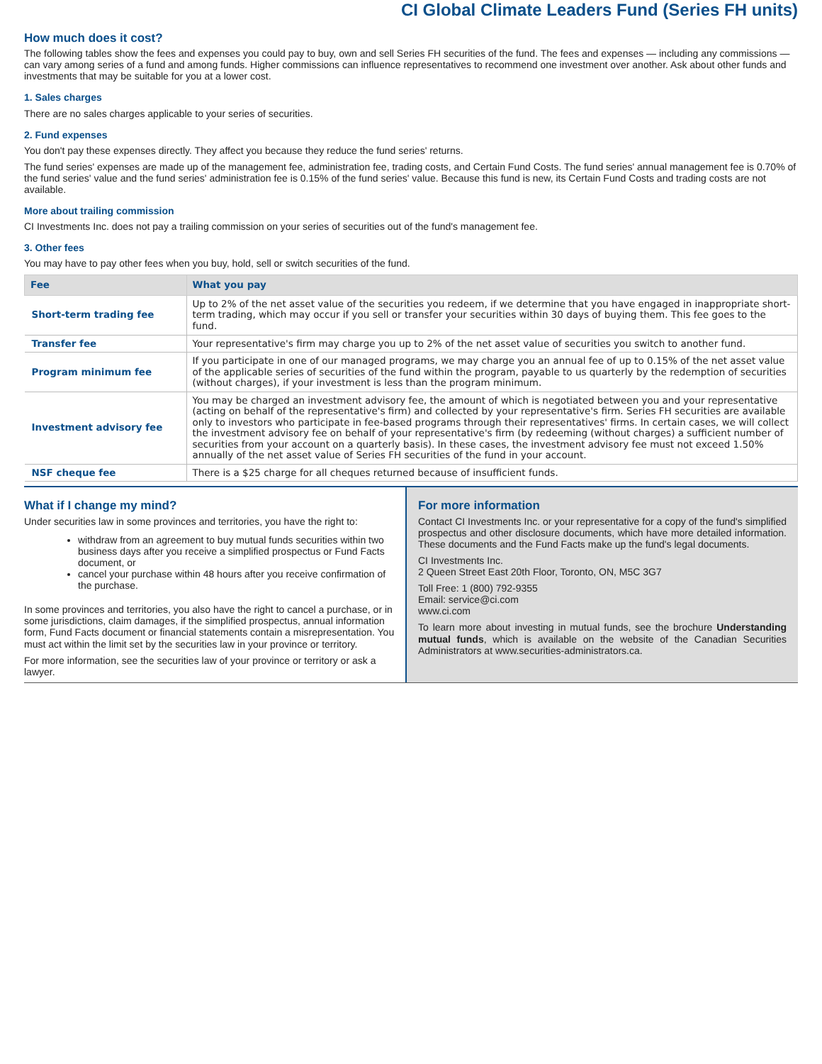CI Global Climate Leaders Fund (Series FH units)
How much does it cost?
The following tables show the fees and expenses you could pay to buy, own and sell Series FH securities of the fund. The fees and expenses — including any commissions — can vary among series of a fund and among funds. Higher commissions can influence representatives to recommend one investment over another. Ask about other funds and investments that may be suitable for you at a lower cost.
1. Sales charges
There are no sales charges applicable to your series of securities.
2. Fund expenses
You don't pay these expenses directly. They affect you because they reduce the fund series' returns.
The fund series' expenses are made up of the management fee, administration fee, trading costs, and Certain Fund Costs. The fund series' annual management fee is 0.70% of the fund series' value and the fund series' administration fee is 0.15% of the fund series' value. Because this fund is new, its Certain Fund Costs and trading costs are not available.
More about trailing commission
CI Investments Inc. does not pay a trailing commission on your series of securities out of the fund's management fee.
3. Other fees
You may have to pay other fees when you buy, hold, sell or switch securities of the fund.
| Fee | What you pay |
| --- | --- |
| Short-term trading fee | Up to 2% of the net asset value of the securities you redeem, if we determine that you have engaged in inappropriate short-term trading, which may occur if you sell or transfer your securities within 30 days of buying them. This fee goes to the fund. |
| Transfer fee | Your representative's firm may charge you up to 2% of the net asset value of securities you switch to another fund. |
| Program minimum fee | If you participate in one of our managed programs, we may charge you an annual fee of up to 0.15% of the net asset value of the applicable series of securities of the fund within the program, payable to us quarterly by the redemption of securities (without charges), if your investment is less than the program minimum. |
| Investment advisory fee | You may be charged an investment advisory fee, the amount of which is negotiated between you and your representative (acting on behalf of the representative's firm) and collected by your representative's firm. Series FH securities are available only to investors who participate in fee-based programs through their representatives' firms. In certain cases, we will collect the investment advisory fee on behalf of your representative's firm (by redeeming (without charges) a sufficient number of securities from your account on a quarterly basis). In these cases, the investment advisory fee must not exceed 1.50% annually of the net asset value of Series FH securities of the fund in your account. |
| NSF cheque fee | There is a $25 charge for all cheques returned because of insufficient funds. |
What if I change my mind?
Under securities law in some provinces and territories, you have the right to:
withdraw from an agreement to buy mutual funds securities within two business days after you receive a simplified prospectus or Fund Facts document, or
cancel your purchase within 48 hours after you receive confirmation of the purchase.
In some provinces and territories, you also have the right to cancel a purchase, or in some jurisdictions, claim damages, if the simplified prospectus, annual information form, Fund Facts document or financial statements contain a misrepresentation. You must act within the limit set by the securities law in your province or territory.
For more information, see the securities law of your province or territory or ask a lawyer.
For more information
Contact CI Investments Inc. or your representative for a copy of the fund's simplified prospectus and other disclosure documents, which have more detailed information. These documents and the Fund Facts make up the fund's legal documents.
CI Investments Inc.
2 Queen Street East 20th Floor, Toronto, ON, M5C 3G7
Toll Free: 1 (800) 792-9355
Email: service@ci.com
www.ci.com
To learn more about investing in mutual funds, see the brochure Understanding mutual funds, which is available on the website of the Canadian Securities Administrators at www.securities-administrators.ca.